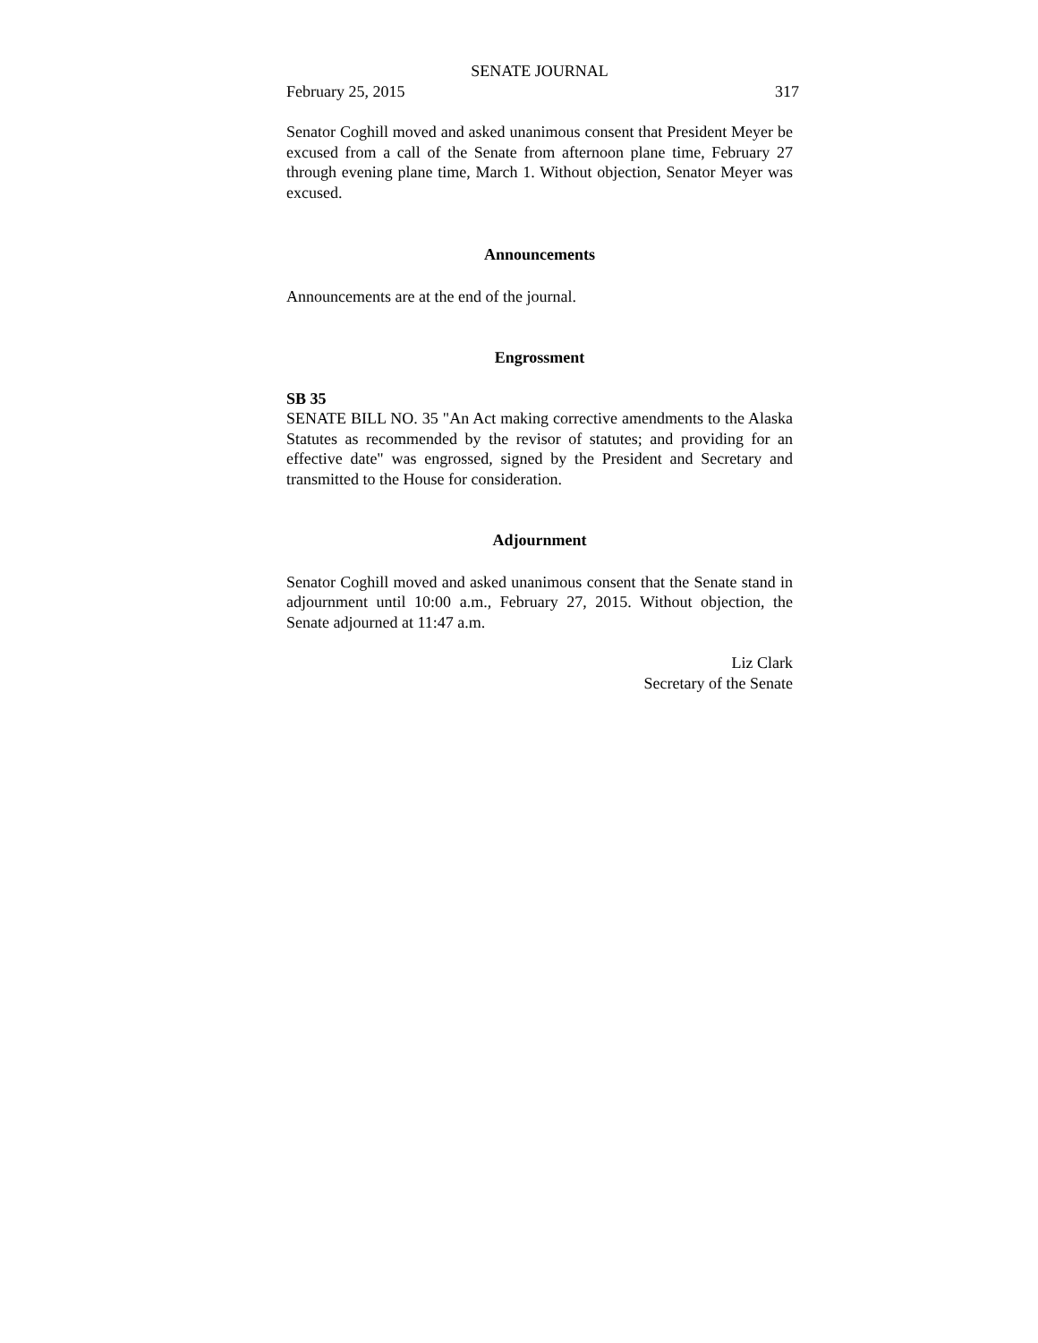SENATE JOURNAL
February 25, 2015 317
Senator Coghill moved and asked unanimous consent that President Meyer be excused from a call of the Senate from afternoon plane time, February 27 through evening plane time, March 1. Without objection, Senator Meyer was excused.
Announcements
Announcements are at the end of the journal.
Engrossment
SB 35
SENATE BILL NO. 35 "An Act making corrective amendments to the Alaska Statutes as recommended by the revisor of statutes; and providing for an effective date" was engrossed, signed by the President and Secretary and transmitted to the House for consideration.
Adjournment
Senator Coghill moved and asked unanimous consent that the Senate stand in adjournment until 10:00 a.m., February 27, 2015. Without objection, the Senate adjourned at 11:47 a.m.
Liz Clark
Secretary of the Senate